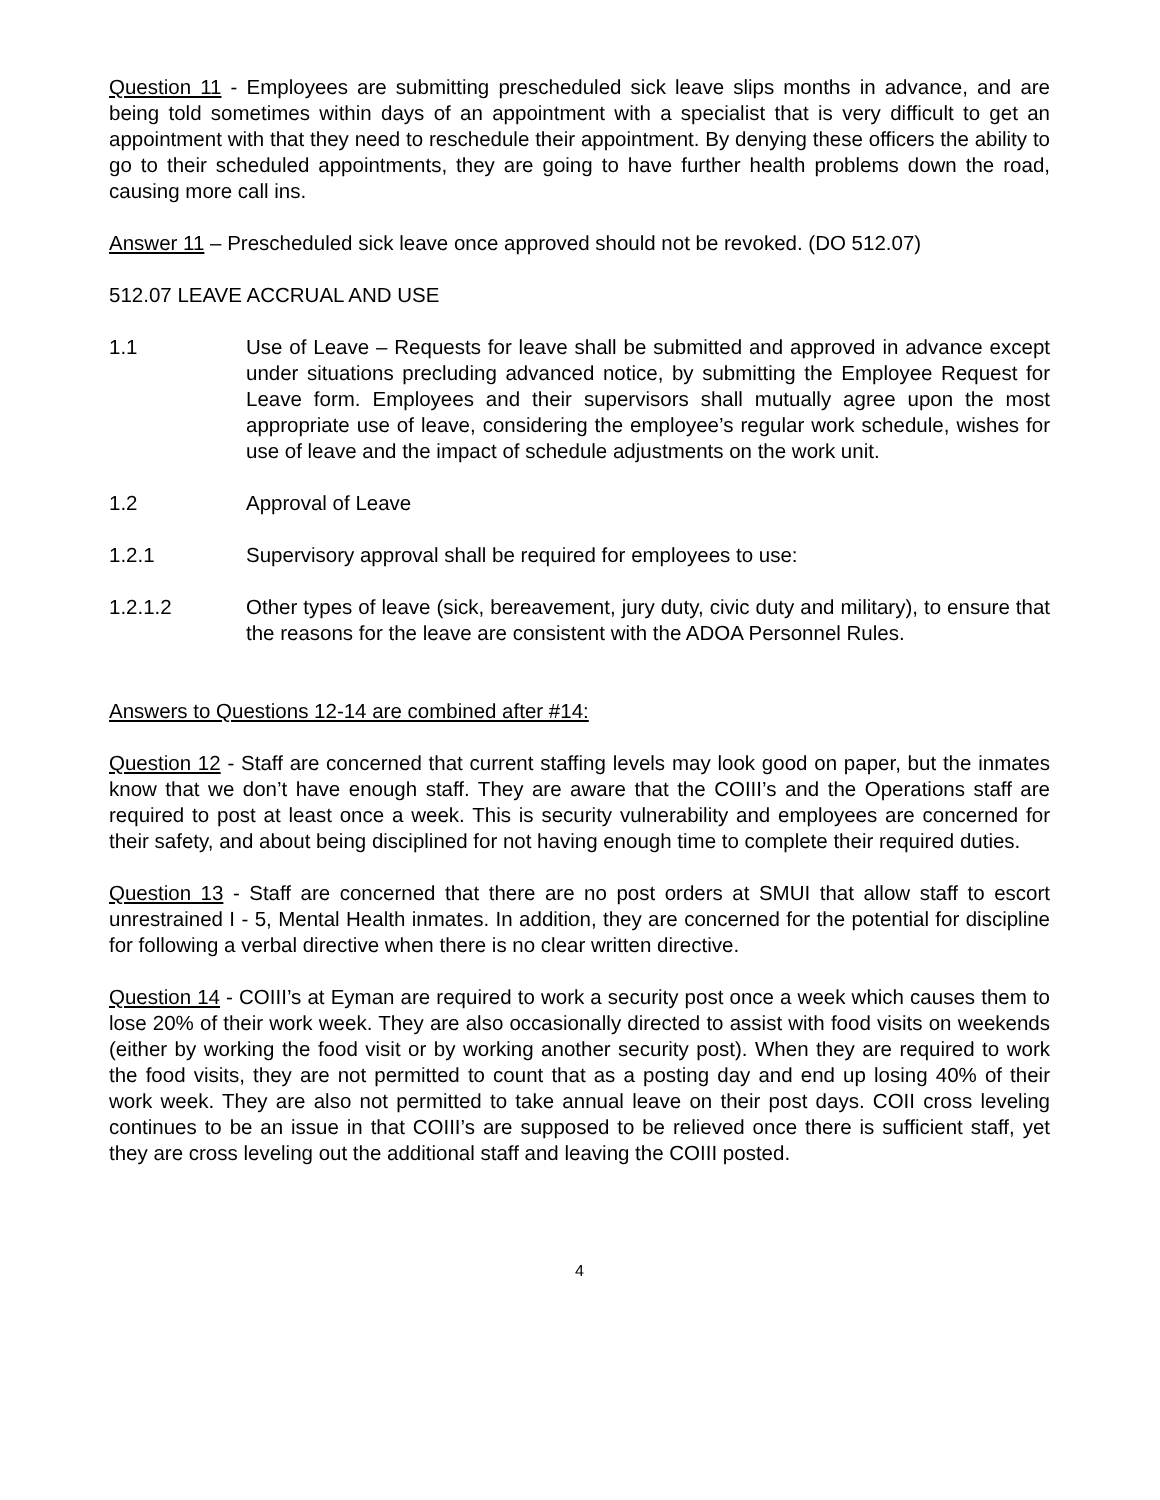Question 11 - Employees are submitting prescheduled sick leave slips months in advance, and are being told sometimes within days of an appointment with a specialist that is very difficult to get an appointment with that they need to reschedule their appointment. By denying these officers the ability to go to their scheduled appointments, they are going to have further health problems down the road, causing more call ins.
Answer 11 – Prescheduled sick leave once approved should not be revoked. (DO 512.07)
512.07 LEAVE ACCRUAL AND USE
1.1 Use of Leave – Requests for leave shall be submitted and approved in advance except under situations precluding advanced notice, by submitting the Employee Request for Leave form. Employees and their supervisors shall mutually agree upon the most appropriate use of leave, considering the employee’s regular work schedule, wishes for use of leave and the impact of schedule adjustments on the work unit.
1.2 Approval of Leave
1.2.1 Supervisory approval shall be required for employees to use:
1.2.1.2 Other types of leave (sick, bereavement, jury duty, civic duty and military), to ensure that the reasons for the leave are consistent with the ADOA Personnel Rules.
Answers to Questions 12-14 are combined after #14:
Question 12 - Staff are concerned that current staffing levels may look good on paper, but the inmates know that we don’t have enough staff. They are aware that the COIII’s and the Operations staff are required to post at least once a week. This is security vulnerability and employees are concerned for their safety, and about being disciplined for not having enough time to complete their required duties.
Question 13 - Staff are concerned that there are no post orders at SMUI that allow staff to escort unrestrained I - 5, Mental Health inmates. In addition, they are concerned for the potential for discipline for following a verbal directive when there is no clear written directive.
Question 14 - COIII’s at Eyman are required to work a security post once a week which causes them to lose 20% of their work week. They are also occasionally directed to assist with food visits on weekends (either by working the food visit or by working another security post). When they are required to work the food visits, they are not permitted to count that as a posting day and end up losing 40% of their work week. They are also not permitted to take annual leave on their post days. COII cross leveling continues to be an issue in that COIII’s are supposed to be relieved once there is sufficient staff, yet they are cross leveling out the additional staff and leaving the COIII posted.
4